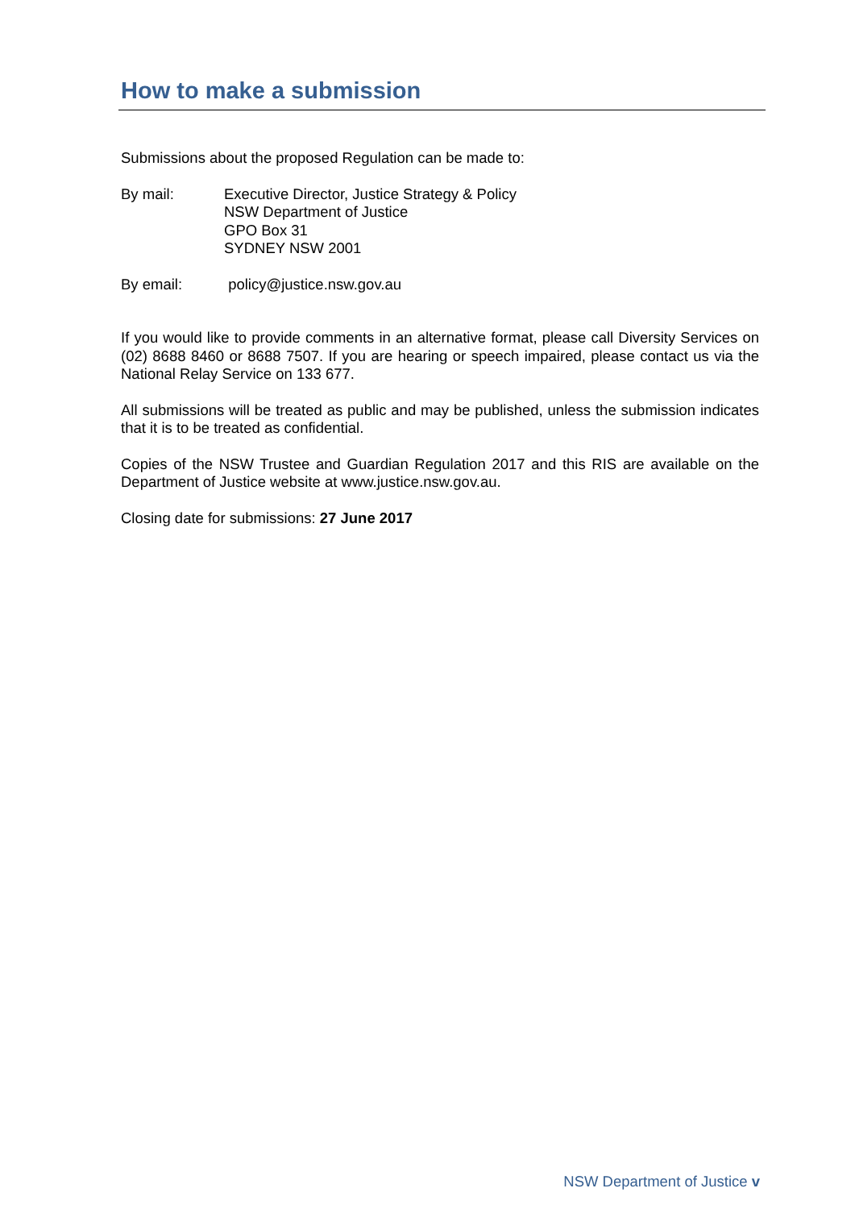How to make a submission
Submissions about the proposed Regulation can be made to:
By mail: Executive Director, Justice Strategy & Policy
NSW Department of Justice
GPO Box 31
SYDNEY NSW 2001
By email: policy@justice.nsw.gov.au
If you would like to provide comments in an alternative format, please call Diversity Services on (02) 8688 8460 or 8688 7507. If you are hearing or speech impaired, please contact us via the National Relay Service on 133 677.
All submissions will be treated as public and may be published, unless the submission indicates that it is to be treated as confidential.
Copies of the NSW Trustee and Guardian Regulation 2017 and this RIS are available on the Department of Justice website at www.justice.nsw.gov.au.
Closing date for submissions: 27 June 2017
NSW Department of Justice v